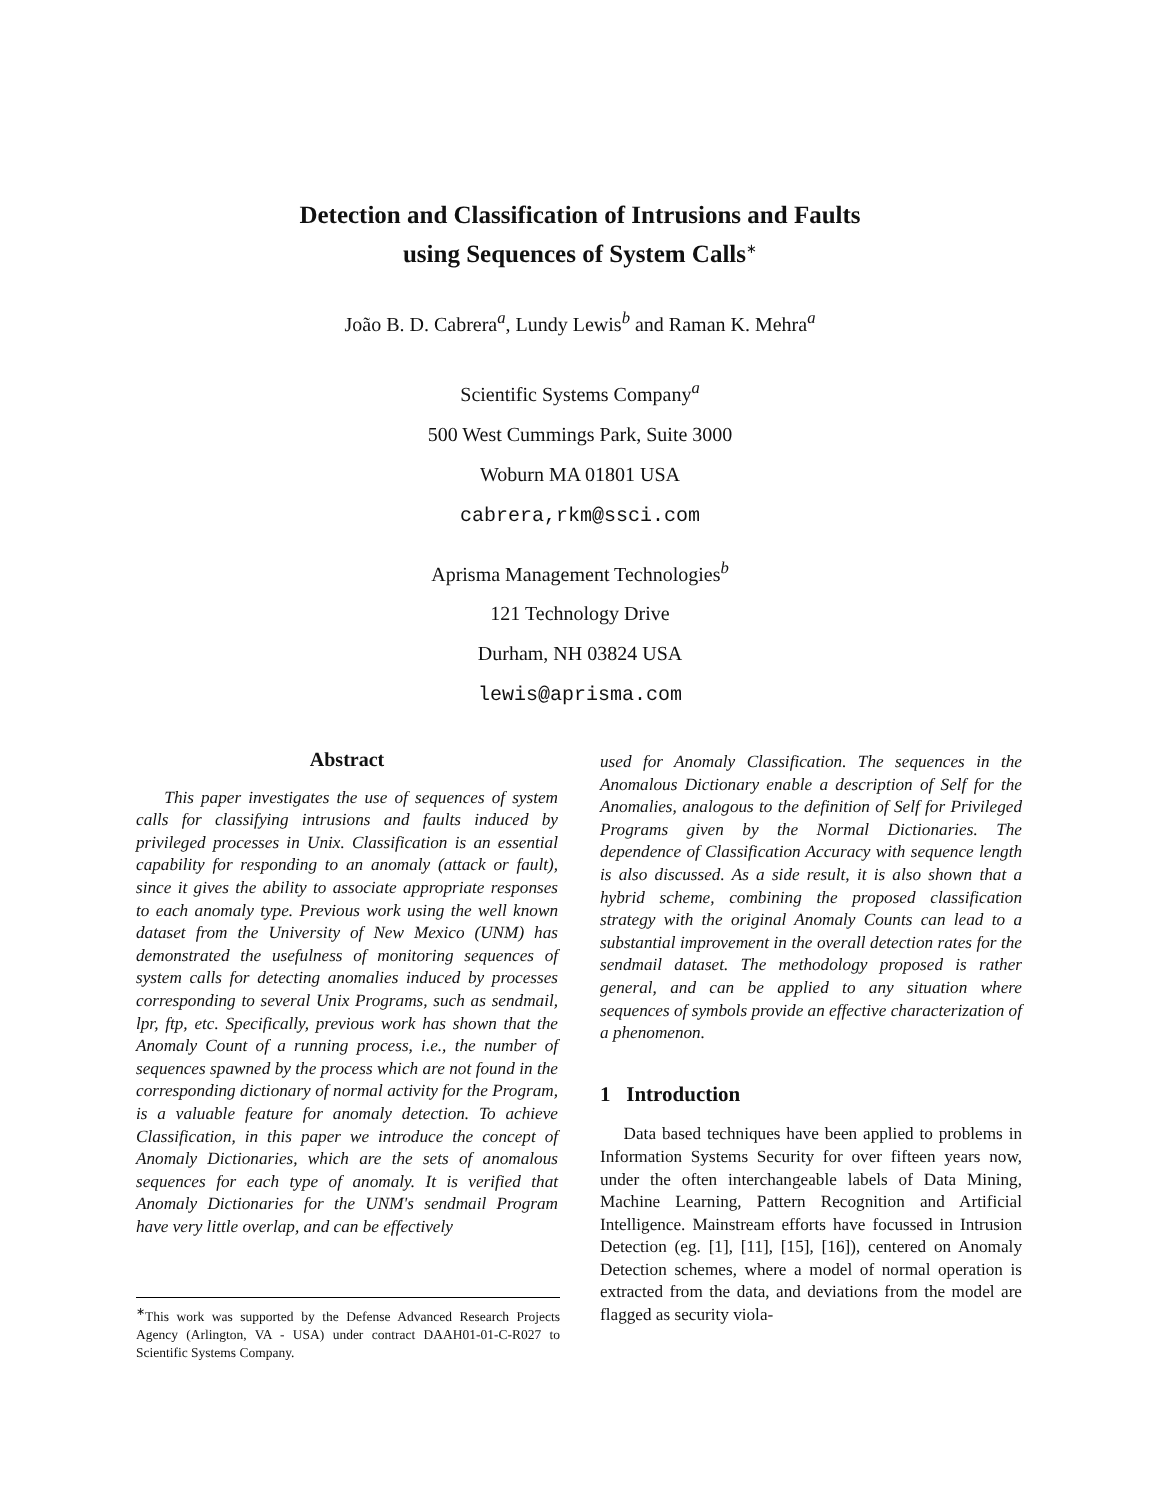Detection and Classification of Intrusions and Faults
using Sequences of System Calls<sup>∗</sup>
João B. D. Cabrera<sup>a</sup>, Lundy Lewis<sup>b</sup> and Raman K. Mehra<sup>a</sup>
Scientific Systems Company<sup>a</sup>
500 West Cummings Park, Suite 3000
Woburn MA 01801 USA
cabrera,rkm@ssci.com
Aprisma Management Technologies<sup>b</sup>
121 Technology Drive
Durham, NH 03824 USA
lewis@aprisma.com
Abstract
This paper investigates the use of sequences of system calls for classifying intrusions and faults induced by privileged processes in Unix. Classification is an essential capability for responding to an anomaly (attack or fault), since it gives the ability to associate appropriate responses to each anomaly type. Previous work using the well known dataset from the University of New Mexico (UNM) has demonstrated the usefulness of monitoring sequences of system calls for detecting anomalies induced by processes corresponding to several Unix Programs, such as sendmail, lpr, ftp, etc. Specifically, previous work has shown that the Anomaly Count of a running process, i.e., the number of sequences spawned by the process which are not found in the corresponding dictionary of normal activity for the Program, is a valuable feature for anomaly detection. To achieve Classification, in this paper we introduce the concept of Anomaly Dictionaries, which are the sets of anomalous sequences for each type of anomaly. It is verified that Anomaly Dictionaries for the UNM's sendmail Program have very little overlap, and can be effectively
used for Anomaly Classification. The sequences in the Anomalous Dictionary enable a description of Self for the Anomalies, analogous to the definition of Self for Privileged Programs given by the Normal Dictionaries. The dependence of Classification Accuracy with sequence length is also discussed. As a side result, it is also shown that a hybrid scheme, combining the proposed classification strategy with the original Anomaly Counts can lead to a substantial improvement in the overall detection rates for the sendmail dataset. The methodology proposed is rather general, and can be applied to any situation where sequences of symbols provide an effective characterization of a phenomenon.
1 Introduction
Data based techniques have been applied to problems in Information Systems Security for over fifteen years now, under the often interchangeable labels of Data Mining, Machine Learning, Pattern Recognition and Artificial Intelligence. Mainstream efforts have focussed in Intrusion Detection (eg. [1], [11], [15], [16]), centered on Anomaly Detection schemes, where a model of normal operation is extracted from the data, and deviations from the model are flagged as security viola-
<sup>∗</sup>This work was supported by the Defense Advanced Research Projects Agency (Arlington, VA - USA) under contract DAAH01-01-C-R027 to Scientific Systems Company.